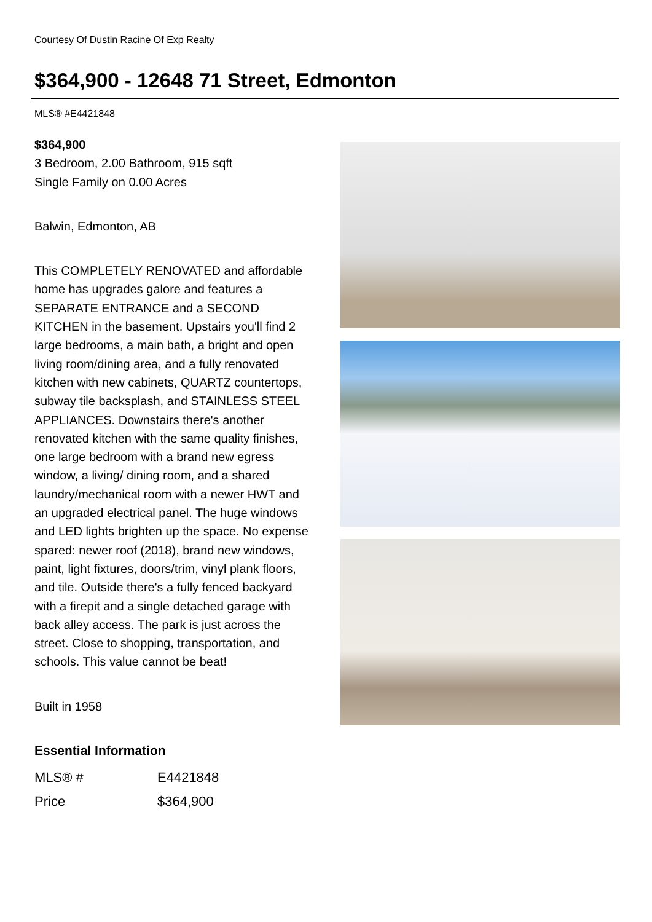Courtesy Of Dustin Racine Of Exp Realty
$364,900 - 12648 71 Street, Edmonton
MLS® #E4421848
$364,900
3 Bedroom, 2.00 Bathroom, 915 sqft
Single Family on 0.00 Acres
Balwin, Edmonton, AB
This COMPLETELY RENOVATED and affordable home has upgrades galore and features a SEPARATE ENTRANCE and a SECOND KITCHEN in the basement. Upstairs you'll find 2 large bedrooms, a main bath, a bright and open living room/dining area, and a fully renovated kitchen with new cabinets, QUARTZ countertops, subway tile backsplash, and STAINLESS STEEL APPLIANCES. Downstairs there's another renovated kitchen with the same quality finishes, one large bedroom with a brand new egress window, a living/ dining room, and a shared laundry/mechanical room with a newer HWT and an upgraded electrical panel. The huge windows and LED lights brighten up the space. No expense spared: newer roof (2018), brand new windows, paint, light fixtures, doors/trim, vinyl plank floors, and tile. Outside there's a fully fenced backyard with a firepit and a single detached garage with back alley access. The park is just across the street. Close to shopping, transportation, and schools. This value cannot be beat!
Built in 1958
Essential Information
| MLS® # | E4421848 |
| Price | $364,900 |